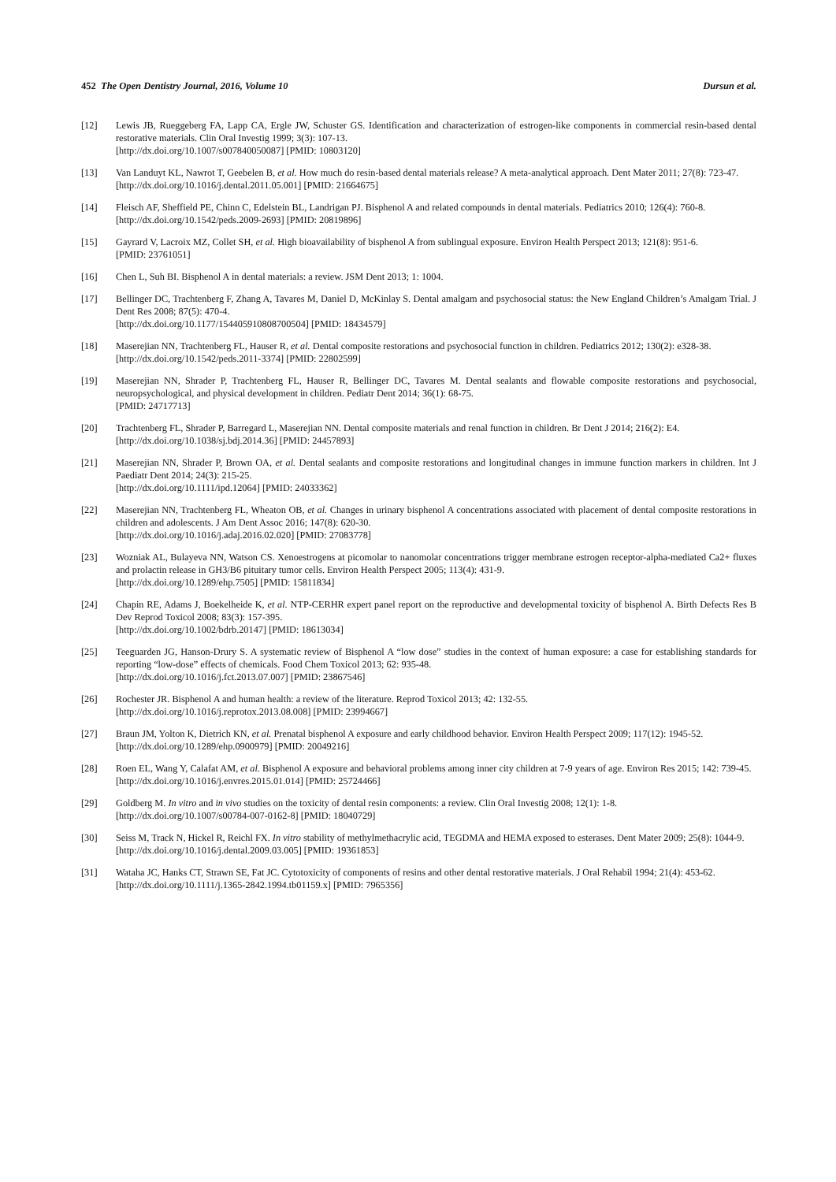452 The Open Dentistry Journal, 2016, Volume 10 Dursun et al.
[12] Lewis JB, Rueggeberg FA, Lapp CA, Ergle JW, Schuster GS. Identification and characterization of estrogen-like components in commercial resin-based dental restorative materials. Clin Oral Investig 1999; 3(3): 107-13.
[http://dx.doi.org/10.1007/s007840050087] [PMID: 10803120]
[13] Van Landuyt KL, Nawrot T, Geebelen B, et al. How much do resin-based dental materials release? A meta-analytical approach. Dent Mater 2011; 27(8): 723-47.
[http://dx.doi.org/10.1016/j.dental.2011.05.001] [PMID: 21664675]
[14] Fleisch AF, Sheffield PE, Chinn C, Edelstein BL, Landrigan PJ. Bisphenol A and related compounds in dental materials. Pediatrics 2010; 126(4): 760-8.
[http://dx.doi.org/10.1542/peds.2009-2693] [PMID: 20819896]
[15] Gayrard V, Lacroix MZ, Collet SH, et al. High bioavailability of bisphenol A from sublingual exposure. Environ Health Perspect 2013; 121(8): 951-6.
[PMID: 23761051]
[16] Chen L, Suh BI. Bisphenol A in dental materials: a review. JSM Dent 2013; 1: 1004.
[17] Bellinger DC, Trachtenberg F, Zhang A, Tavares M, Daniel D, McKinlay S. Dental amalgam and psychosocial status: the New England Children’s Amalgam Trial. J Dent Res 2008; 87(5): 470-4.
[http://dx.doi.org/10.1177/154405910808700504] [PMID: 18434579]
[18] Maserejian NN, Trachtenberg FL, Hauser R, et al. Dental composite restorations and psychosocial function in children. Pediatrics 2012; 130(2): e328-38.
[http://dx.doi.org/10.1542/peds.2011-3374] [PMID: 22802599]
[19] Maserejian NN, Shrader P, Trachtenberg FL, Hauser R, Bellinger DC, Tavares M. Dental sealants and flowable composite restorations and psychosocial, neuropsychological, and physical development in children. Pediatr Dent 2014; 36(1): 68-75.
[PMID: 24717713]
[20] Trachtenberg FL, Shrader P, Barregard L, Maserejian NN. Dental composite materials and renal function in children. Br Dent J 2014; 216(2): E4.
[http://dx.doi.org/10.1038/sj.bdj.2014.36] [PMID: 24457893]
[21] Maserejian NN, Shrader P, Brown OA, et al. Dental sealants and composite restorations and longitudinal changes in immune function markers in children. Int J Paediatr Dent 2014; 24(3): 215-25.
[http://dx.doi.org/10.1111/ipd.12064] [PMID: 24033362]
[22] Maserejian NN, Trachtenberg FL, Wheaton OB, et al. Changes in urinary bisphenol A concentrations associated with placement of dental composite restorations in children and adolescents. J Am Dent Assoc 2016; 147(8): 620-30.
[http://dx.doi.org/10.1016/j.adaj.2016.02.020] [PMID: 27083778]
[23] Wozniak AL, Bulayeva NN, Watson CS. Xenoestrogens at picomolar to nanomolar concentrations trigger membrane estrogen receptor-alpha-mediated Ca2+ fluxes and prolactin release in GH3/B6 pituitary tumor cells. Environ Health Perspect 2005; 113(4): 431-9.
[http://dx.doi.org/10.1289/ehp.7505] [PMID: 15811834]
[24] Chapin RE, Adams J, Boekelheide K, et al. NTP-CERHR expert panel report on the reproductive and developmental toxicity of bisphenol A. Birth Defects Res B Dev Reprod Toxicol 2008; 83(3): 157-395.
[http://dx.doi.org/10.1002/bdrb.20147] [PMID: 18613034]
[25] Teeguarden JG, Hanson-Drury S. A systematic review of Bisphenol A “low dose” studies in the context of human exposure: a case for establishing standards for reporting “low-dose” effects of chemicals. Food Chem Toxicol 2013; 62: 935-48.
[http://dx.doi.org/10.1016/j.fct.2013.07.007] [PMID: 23867546]
[26] Rochester JR. Bisphenol A and human health: a review of the literature. Reprod Toxicol 2013; 42: 132-55.
[http://dx.doi.org/10.1016/j.reprotox.2013.08.008] [PMID: 23994667]
[27] Braun JM, Yolton K, Dietrich KN, et al. Prenatal bisphenol A exposure and early childhood behavior. Environ Health Perspect 2009; 117(12): 1945-52.
[http://dx.doi.org/10.1289/ehp.0900979] [PMID: 20049216]
[28] Roen EL, Wang Y, Calafat AM, et al. Bisphenol A exposure and behavioral problems among inner city children at 7-9 years of age. Environ Res 2015; 142: 739-45.
[http://dx.doi.org/10.1016/j.envres.2015.01.014] [PMID: 25724466]
[29] Goldberg M. In vitro and in vivo studies on the toxicity of dental resin components: a review. Clin Oral Investig 2008; 12(1): 1-8.
[http://dx.doi.org/10.1007/s00784-007-0162-8] [PMID: 18040729]
[30] Seiss M, Track N, Hickel R, Reichl FX. In vitro stability of methylmethacrylic acid, TEGDMA and HEMA exposed to esterases. Dent Mater 2009; 25(8): 1044-9.
[http://dx.doi.org/10.1016/j.dental.2009.03.005] [PMID: 19361853]
[31] Wataha JC, Hanks CT, Strawn SE, Fat JC. Cytotoxicity of components of resins and other dental restorative materials. J Oral Rehabil 1994; 21(4): 453-62.
[http://dx.doi.org/10.1111/j.1365-2842.1994.tb01159.x] [PMID: 7965356]